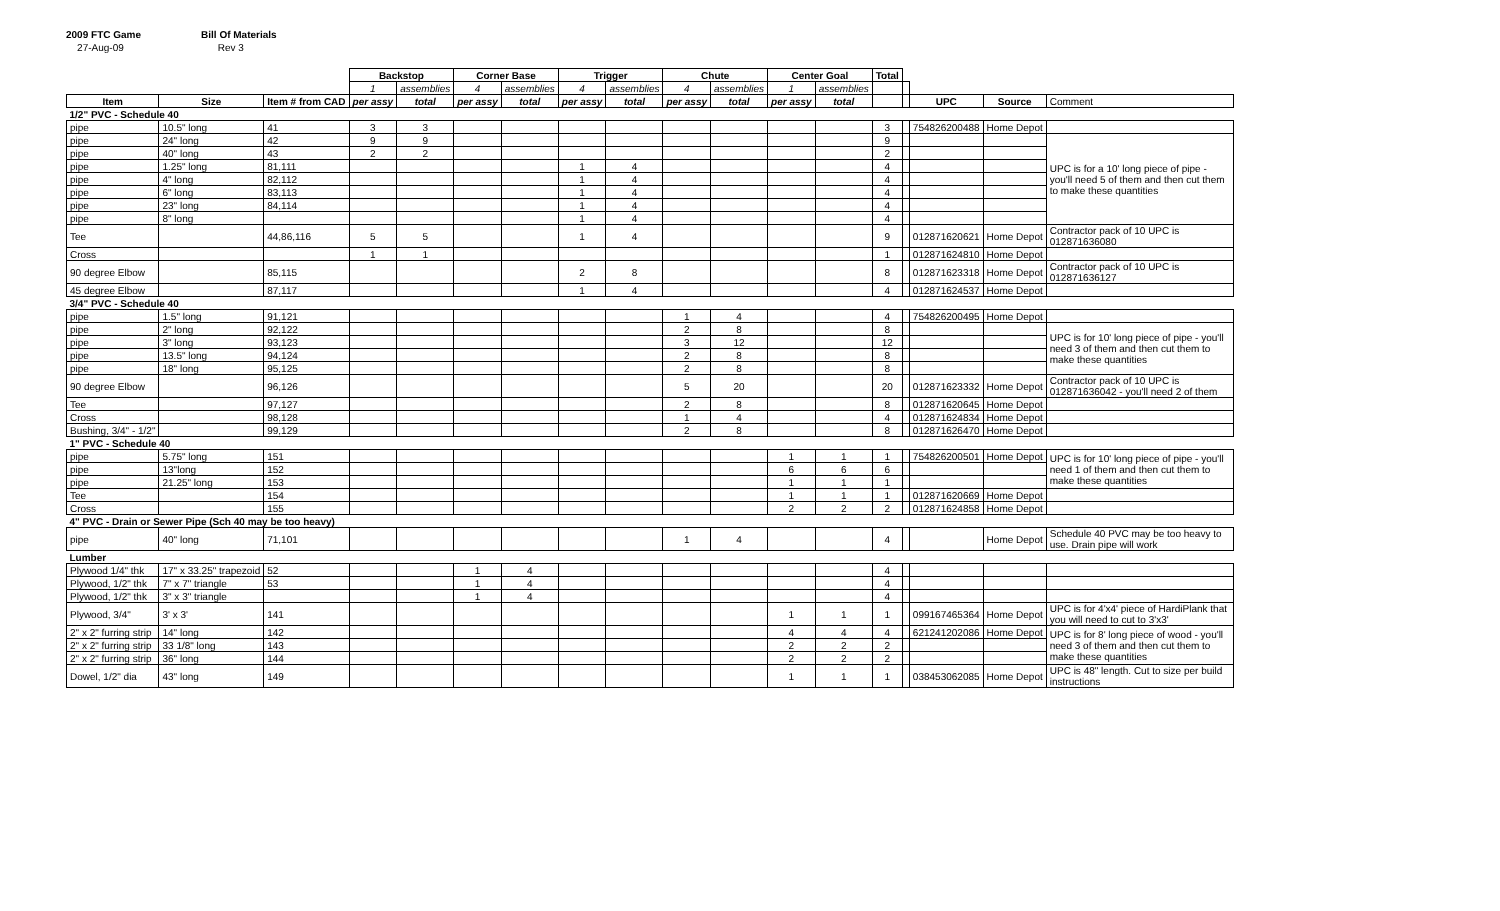2009 FTC Game
27-Aug-09
Bill Of Materials
Rev 3
| | | | Backstop | | Corner Base | | Trigger | | Chute | | Center Goal | | Total | | | | |
| --- | --- | --- | --- | --- | --- | --- | --- | --- | --- | --- | --- | --- | --- | --- | --- | --- | --- |
| | | | 1 | assemblies | 4 | assemblies | 4 | assemblies | 4 | assemblies | 1 | assemblies | | | | | |
| Item | Size | Item # from CAD | per assy | total | per assy | total | per assy | total | per assy | total | per assy | total | | | UPC | Source | Comment |
| 1/2" PVC - Schedule 40 | | | | | | | | | | | | | | | | | |
| pipe | 10.5" long | 41 | 3 | 3 | | | | | | | | | 3 | | 754826200488 | Home Depot | |
| pipe | 24" long | 42 | 9 | 9 | | | | | | | | | 9 | | | | UPC is for a 10' long piece of pipe - you'll need 5 of them and then cut them to make these quantities |
| pipe | 40" long | 43 | 2 | 2 | | | | | | | | | 2 | | | | |
| pipe | 1.25" long | 81,111 | | | | | 1 | 4 | | | | | 4 | | | | |
| pipe | 4" long | 82,112 | | | | | 1 | 4 | | | | | 4 | | | | |
| pipe | 6" long | 83,113 | | | | | 1 | 4 | | | | | 4 | | | | |
| pipe | 23" long | 84,114 | | | | | 1 | 4 | | | | | 4 | | | | |
| pipe | 8" long | | | | | | 1 | 4 | | | | | 4 | | | | |
| Tee | | 44,86,116 | 5 | 5 | | | 1 | 4 | | | | | 9 | | 012871620621 | Home Depot | Contractor pack of 10 UPC is 012871636080 |
| Cross | | | 1 | 1 | | | | | | | | | 1 | | 012871624810 | Home Depot | |
| 90 degree Elbow | | 85,115 | | | | | 2 | 8 | | | | | 8 | | 012871623318 | Home Depot | Contractor pack of 10 UPC is 012871636127 |
| 45 degree Elbow | | 87,117 | | | | | 1 | 4 | | | | | 4 | | 012871624537 | Home Depot | |
| 3/4" PVC - Schedule 40 | | | | | | | | | | | | | | | | | |
| pipe | 1.5" long | 91,121 | | | | | | | 1 | 4 | | | 4 | | 754826200495 | Home Depot | |
| pipe | 2" long | 92,122 | | | | | | | 2 | 8 | | | 8 | | | | UPC is for 10' long piece of pipe - you'll need 3 of them and then cut them to make these quantities |
| pipe | 3" long | 93,123 | | | | | | | 3 | 12 | | | 12 | | | | |
| pipe | 13.5" long | 94,124 | | | | | | | 2 | 8 | | | 8 | | | | |
| pipe | 18" long | 95,125 | | | | | | | 2 | 8 | | | 8 | | | | |
| 90 degree Elbow | | 96,126 | | | | | | | 5 | 20 | | | 20 | | 012871623332 | Home Depot | Contractor pack of 10 UPC is 012871636042 - you'll need 2 of them |
| Tee | | 97,127 | | | | | | | 2 | 8 | | | 8 | | 012871620645 | Home Depot | |
| Cross | | 98,128 | | | | | | | 1 | 4 | | | 4 | | 012871624834 | Home Depot | |
| Bushing, 3/4" - 1/2" | | 99,129 | | | | | | | 2 | 8 | | | 8 | | 012871626470 | Home Depot | |
| 1" PVC - Schedule 40 | | | | | | | | | | | | | | | | | |
| pipe | 5.75" long | 151 | | | | | | | | | 1 | 1 | 1 | | 754826200501 | Home Depot | UPC is for 10' long piece of pipe - you'll need 1 of them and then cut them to make these quantities |
| pipe | 13"long | 152 | | | | | | | | | 6 | 6 | 6 | | | | |
| pipe | 21.25" long | 153 | | | | | | | | | 1 | 1 | 1 | | | | |
| Tee | | 154 | | | | | | | | | 1 | 1 | 1 | | 012871620669 | Home Depot | |
| Cross | | 155 | | | | | | | | | 2 | 2 | 2 | | 012871624858 | Home Depot | |
| 4" PVC - Drain or Sewer Pipe (Sch 40 may be too heavy) | | | | | | | | | | | | | | | | | |
| pipe | 40" long | 71,101 | | | | | | | 1 | 4 | | | 4 | | | Home Depot | Schedule 40 PVC may be too heavy to use. Drain pipe will work |
| Lumber | | | | | | | | | | | | | | | | | |
| Plywood 1/4" thk | 17" x 33.25" trapezoid | 52 | | | 1 | 4 | | | | | | | 4 | | | | |
| Plywood, 1/2" thk | 7" x 7" triangle | 53 | | | 1 | 4 | | | | | | | 4 | | | | |
| Plywood, 1/2" thk | 3" x 3" triangle | | | | 1 | 4 | | | | | | | 4 | | | | |
| Plywood, 3/4" | 3' x 3' | 141 | | | | | | | | | 1 | 1 | 1 | | 099167465364 | Home Depot | UPC is for 4'x4' piece of HardiPlank that you will need to cut to 3'x3' |
| 2" x 2" furring strip | 14" long | 142 | | | | | | | | | 4 | 4 | 4 | | 621241202086 | Home Depot | UPC is for 8' long piece of wood - you'll need 3 of them and then cut them to make these quantities |
| 2" x 2" furring strip | 33 1/8" long | 143 | | | | | | | | | 2 | 2 | 2 | | | | |
| 2" x 2" furring strip | 36" long | 144 | | | | | | | | | 2 | 2 | 2 | | | | |
| Dowel, 1/2" dia | 43" long | 149 | | | | | | | | | 1 | 1 | 1 | | 038453062085 | Home Depot | UPC is 48" length. Cut to size per build instructions |